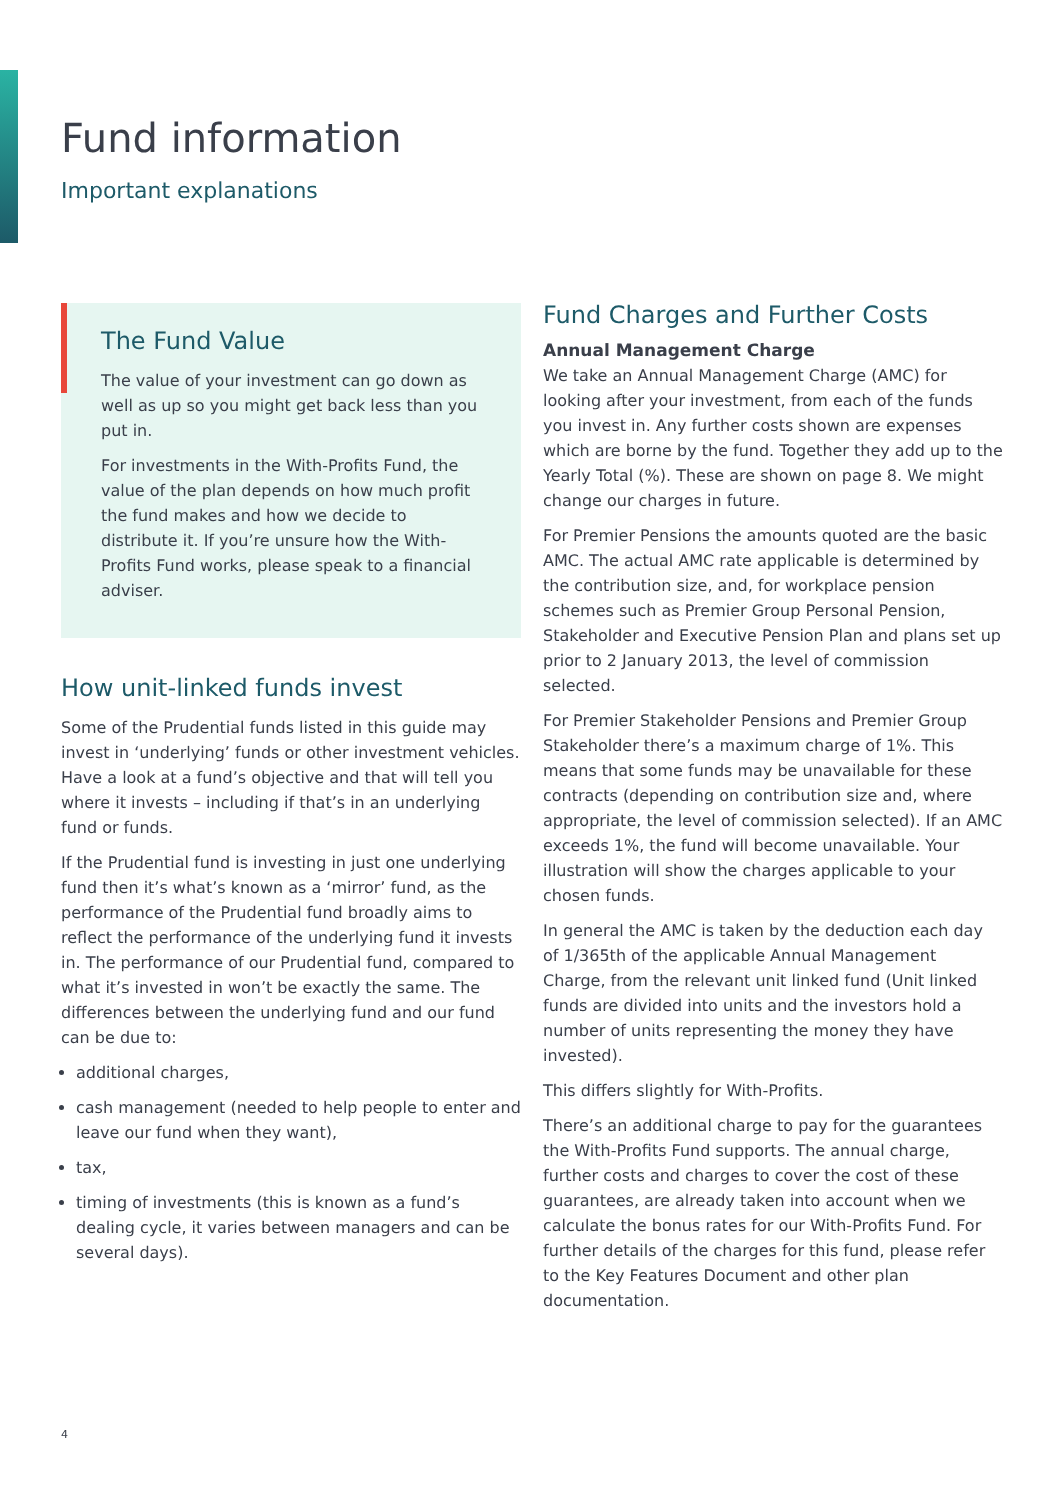Fund information
Important explanations
The Fund Value
The value of your investment can go down as well as up so you might get back less than you put in.
For investments in the With-Profits Fund, the value of the plan depends on how much profit the fund makes and how we decide to distribute it. If you’re unsure how the With-Profits Fund works, please speak to a financial adviser.
How unit-linked funds invest
Some of the Prudential funds listed in this guide may invest in ‘underlying’ funds or other investment vehicles. Have a look at a fund’s objective and that will tell you where it invests – including if that’s in an underlying fund or funds.
If the Prudential fund is investing in just one underlying fund then it’s what’s known as a ‘mirror’ fund, as the performance of the Prudential fund broadly aims to reflect the performance of the underlying fund it invests in. The performance of our Prudential fund, compared to what it’s invested in won’t be exactly the same. The differences between the underlying fund and our fund can be due to:
additional charges,
cash management (needed to help people to enter and leave our fund when they want),
tax,
timing of investments (this is known as a fund’s dealing cycle, it varies between managers and can be several days).
Fund Charges and Further Costs
Annual Management Charge
We take an Annual Management Charge (AMC) for looking after your investment, from each of the funds you invest in. Any further costs shown are expenses which are borne by the fund. Together they add up to the Yearly Total (%). These are shown on page 8. We might change our charges in future.
For Premier Pensions the amounts quoted are the basic AMC. The actual AMC rate applicable is determined by the contribution size, and, for workplace pension schemes such as Premier Group Personal Pension, Stakeholder and Executive Pension Plan and plans set up prior to 2 January 2013, the level of commission selected.
For Premier Stakeholder Pensions and Premier Group Stakeholder there’s a maximum charge of 1%. This means that some funds may be unavailable for these contracts (depending on contribution size and, where appropriate, the level of commission selected). If an AMC exceeds 1%, the fund will become unavailable. Your illustration will show the charges applicable to your chosen funds.
In general the AMC is taken by the deduction each day of 1/365th of the applicable Annual Management Charge, from the relevant unit linked fund (Unit linked funds are divided into units and the investors hold a number of units representing the money they have invested).
This differs slightly for With-Profits.
There’s an additional charge to pay for the guarantees the With-Profits Fund supports. The annual charge, further costs and charges to cover the cost of these guarantees, are already taken into account when we calculate the bonus rates for our With-Profits Fund. For further details of the charges for this fund, please refer to the Key Features Document and other plan documentation.
4